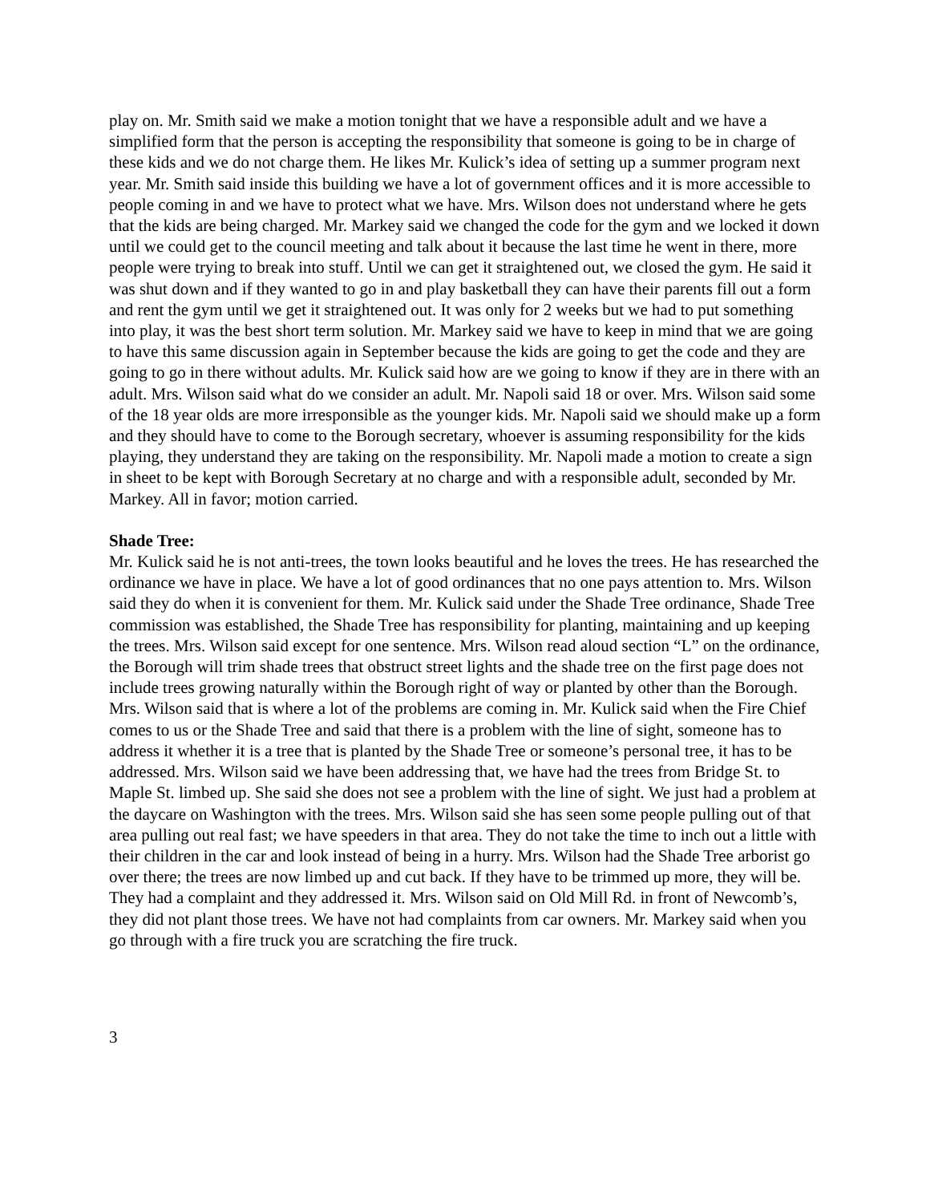play on. Mr. Smith said we make a motion tonight that we have a responsible adult and we have a simplified form that the person is accepting the responsibility that someone is going to be in charge of these kids and we do not charge them. He likes Mr. Kulick’s idea of setting up a summer program next year. Mr. Smith said inside this building we have a lot of government offices and it is more accessible to people coming in and we have to protect what we have. Mrs. Wilson does not understand where he gets that the kids are being charged. Mr. Markey said we changed the code for the gym and we locked it down until we could get to the council meeting and talk about it because the last time he went in there, more people were trying to break into stuff. Until we can get it straightened out, we closed the gym. He said it was shut down and if they wanted to go in and play basketball they can have their parents fill out a form and rent the gym until we get it straightened out. It was only for 2 weeks but we had to put something into play, it was the best short term solution. Mr. Markey said we have to keep in mind that we are going to have this same discussion again in September because the kids are going to get the code and they are going to go in there without adults. Mr. Kulick said how are we going to know if they are in there with an adult. Mrs. Wilson said what do we consider an adult. Mr. Napoli said 18 or over. Mrs. Wilson said some of the 18 year olds are more irresponsible as the younger kids. Mr. Napoli said we should make up a form and they should have to come to the Borough secretary, whoever is assuming responsibility for the kids playing, they understand they are taking on the responsibility. Mr. Napoli made a motion to create a sign in sheet to be kept with Borough Secretary at no charge and with a responsible adult, seconded by Mr. Markey. All in favor; motion carried.
Shade Tree:
Mr. Kulick said he is not anti-trees, the town looks beautiful and he loves the trees. He has researched the ordinance we have in place. We have a lot of good ordinances that no one pays attention to. Mrs. Wilson said they do when it is convenient for them. Mr. Kulick said under the Shade Tree ordinance, Shade Tree commission was established, the Shade Tree has responsibility for planting, maintaining and up keeping the trees. Mrs. Wilson said except for one sentence. Mrs. Wilson read aloud section “L” on the ordinance, the Borough will trim shade trees that obstruct street lights and the shade tree on the first page does not include trees growing naturally within the Borough right of way or planted by other than the Borough. Mrs. Wilson said that is where a lot of the problems are coming in. Mr. Kulick said when the Fire Chief comes to us or the Shade Tree and said that there is a problem with the line of sight, someone has to address it whether it is a tree that is planted by the Shade Tree or someone’s personal tree, it has to be addressed. Mrs. Wilson said we have been addressing that, we have had the trees from Bridge St. to Maple St. limbed up. She said she does not see a problem with the line of sight. We just had a problem at the daycare on Washington with the trees. Mrs. Wilson said she has seen some people pulling out of that area pulling out real fast; we have speeders in that area. They do not take the time to inch out a little with their children in the car and look instead of being in a hurry. Mrs. Wilson had the Shade Tree arborist go over there; the trees are now limbed up and cut back. If they have to be trimmed up more, they will be. They had a complaint and they addressed it. Mrs. Wilson said on Old Mill Rd. in front of Newcomb’s, they did not plant those trees. We have not had complaints from car owners. Mr. Markey said when you go through with a fire truck you are scratching the fire truck.
3